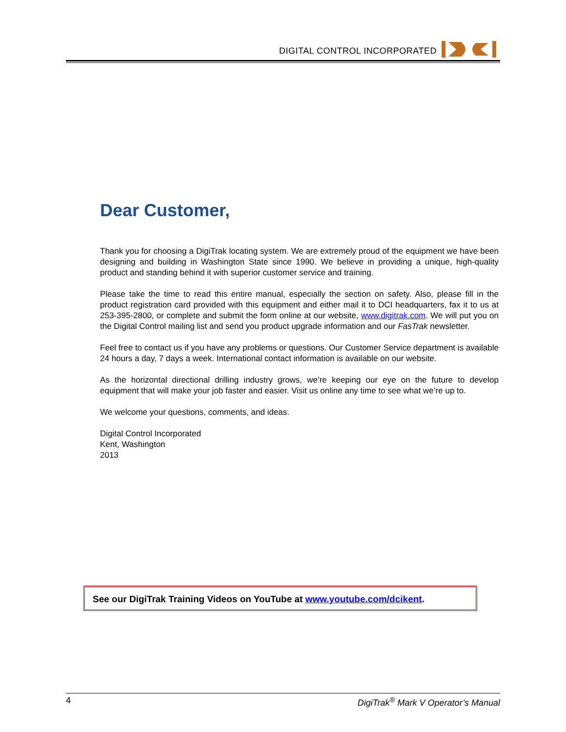DIGITAL CONTROL INCORPORATED
Dear Customer,
Thank you for choosing a DigiTrak locating system. We are extremely proud of the equipment we have been designing and building in Washington State since 1990. We believe in providing a unique, high-quality product and standing behind it with superior customer service and training.
Please take the time to read this entire manual, especially the section on safety. Also, please fill in the product registration card provided with this equipment and either mail it to DCI headquarters, fax it to us at 253-395-2800, or complete and submit the form online at our website, www.digitrak.com. We will put you on the Digital Control mailing list and send you product upgrade information and our FasTrak newsletter.
Feel free to contact us if you have any problems or questions. Our Customer Service department is available 24 hours a day, 7 days a week. International contact information is available on our website.
As the horizontal directional drilling industry grows, we’re keeping our eye on the future to develop equipment that will make your job faster and easier. Visit us online any time to see what we’re up to.
We welcome your questions, comments, and ideas.
Digital Control Incorporated
Kent, Washington
2013
See our DigiTrak Training Videos on YouTube at www.youtube.com/dcikent.
4 DigiTrak<sup>®</sup> Mark V Operator’s Manual